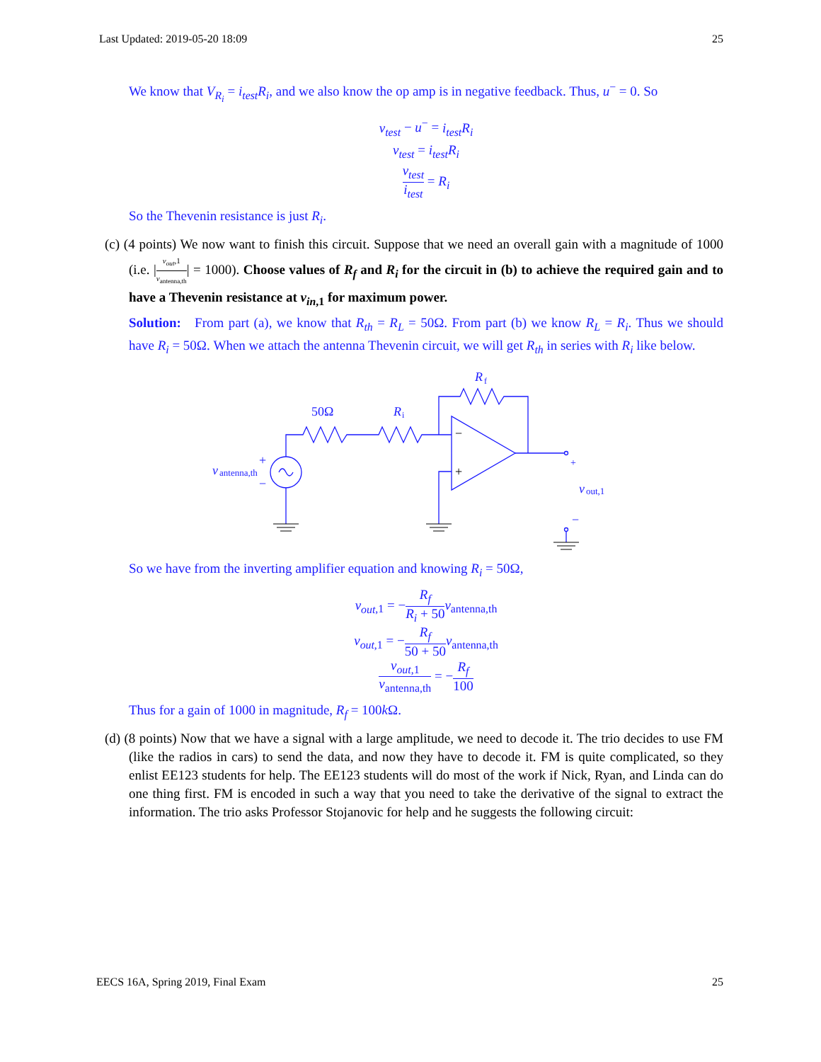Last Updated: 2019-05-20 18:09 25
We know that V<sub>R<sub>i</sub></sub> = i<sub>test</sub>R<sub>i</sub>, and we also know the op amp is in negative feedback. Thus, u<sup>−</sup> = 0. So
v<sub>test</sub> − u<sup>−</sup> = i<sub>test</sub>R<sub>i</sub>
v<sub>test</sub> = i<sub>test</sub>R<sub>i</sub>
v<sub>test</sub> i<sub>test</sub> = R<sub>i</sub>
So the Thevenin resistance is just R<sub>i</sub>.
(c) (4 points) We now want to finish this circuit. Suppose that we need an overall gain with a magnitude of 1000 (i.e. |v<sub>out</sub>,1 v<sub>antenna,th</sub>| = 1000). Choose values of R<sub>f</sub> and R<sub>i</sub> for the circuit in (b) to achieve the required gain and to have a Thevenin resistance at v<sub>in</sub><sub>,1</sub> for maximum power.
Solution: From part (a), we know that R<sub>th</sub> = R<sub>L</sub> = 50Ω. From part (b) we know R<sub>L</sub> = R<sub>i</sub>. Thus we should have R<sub>i</sub> = 50Ω. When we attach the antenna Thevenin circuit, we will get R<sub>th</sub> in series with R<sub>i</sub> like below.
50Ω
R
i
R
f
+
−
v
antenna,th
−
+
+
−
v
out,1
So we have from the inverting amplifier equation and knowing R<sub>i</sub> = 50Ω,
v<sub>out</sub><sub>,1</sub> = −R<sub>f</sub> R<sub>i</sub> + 50 v<sub>antenna,th</sub>
v<sub>out</sub><sub>,1</sub> = −R<sub>f</sub> 50 + 50 v<sub>antenna,th</sub>
v<sub>out</sub><sub>,1</sub> v<sub>antenna,th</sub> = −R<sub>f</sub> 100
Thus for a gain of 1000 in magnitude, R<sub>f</sub> = 100k Ω.
(d) (8 points) Now that we have a signal with a large amplitude, we need to decode it. The trio decides to use FM (like the radios in cars) to send the data, and now they have to decode it. FM is quite complicated, so they enlist EE123 students for help. The EE123 students will do most of the work if Nick, Ryan, and Linda can do one thing first. FM is encoded in such a way that you need to take the derivative of the signal to extract the information. The trio asks Professor Stojanovic for help and he suggests the following circuit:
EECS 16A, Spring 2019, Final Exam 25